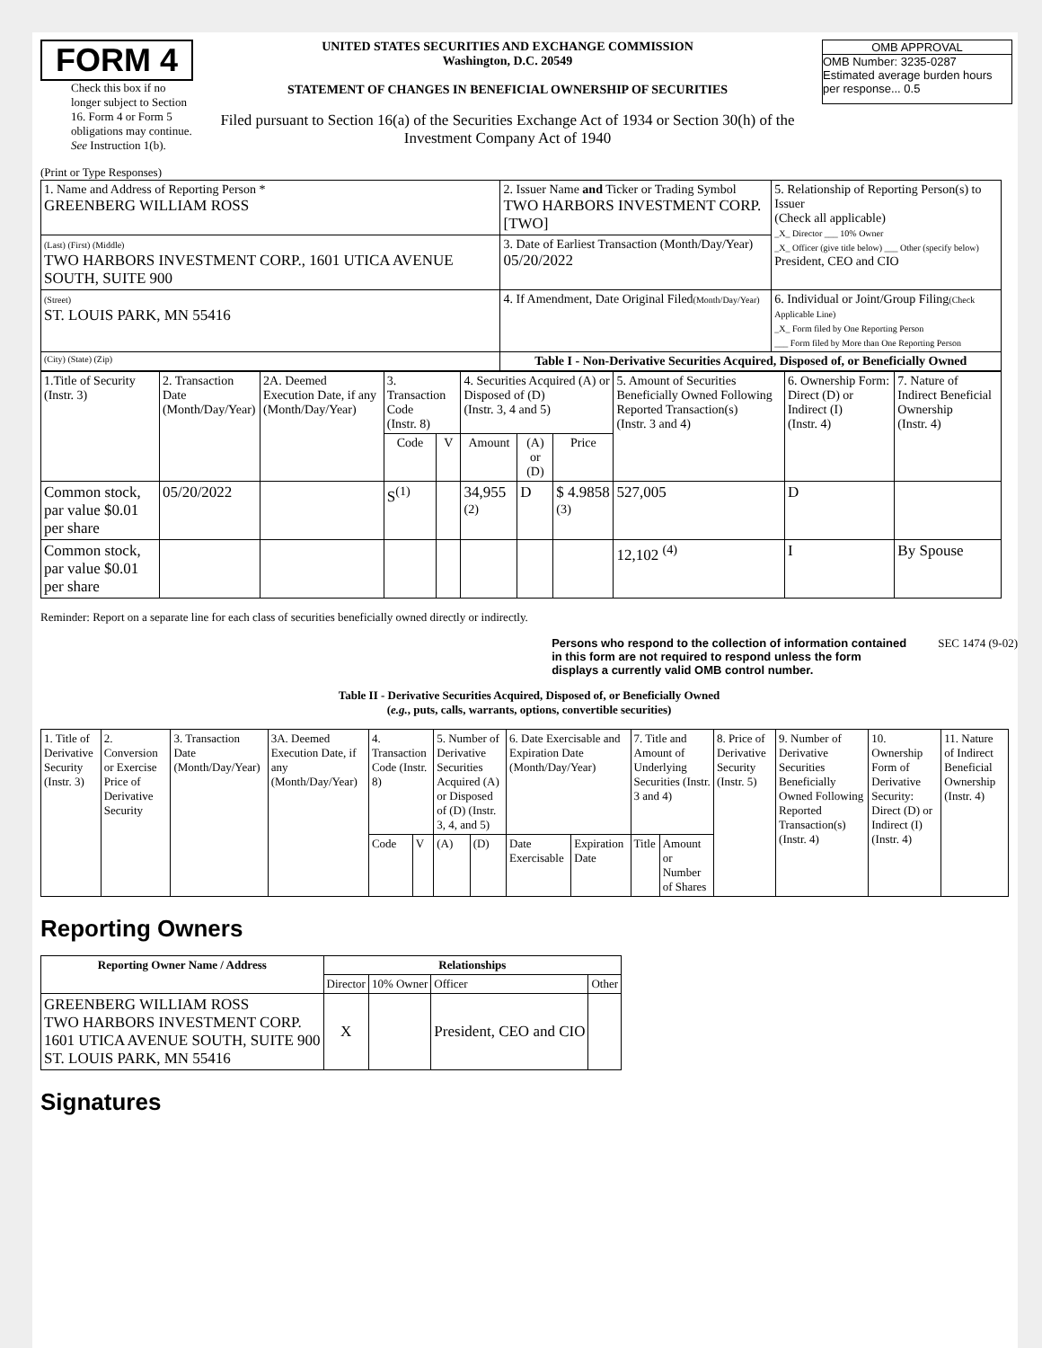FORM 4
Check this box if no longer subject to Section 16. Form 4 or Form 5 obligations may continue. See Instruction 1(b).
UNITED STATES SECURITIES AND EXCHANGE COMMISSION
Washington, D.C. 20549
STATEMENT OF CHANGES IN BENEFICIAL OWNERSHIP OF SECURITIES
Filed pursuant to Section 16(a) of the Securities Exchange Act of 1934 or Section 30(h) of the Investment Company Act of 1940
OMB APPROVAL
OMB Number: 3235-0287
Estimated average burden hours per response... 0.5
(Print or Type Responses)
| 1. Name and Address of Reporting Person * GREENBERG WILLIAM ROSS | 2. Issuer Name and Ticker or Trading Symbol TWO HARBORS INVESTMENT CORP. [TWO] | 5. Relationship of Reporting Person(s) to Issuer (Check all applicable) _X_ Director ___ 10% Owner _X_ Officer (give title below) ___ Other (specify below) President, CEO and CIO |
| (Last) (First) (Middle) TWO HARBORS INVESTMENT CORP., 1601 UTICA AVENUE SOUTH, SUITE 900 | 3. Date of Earliest Transaction (Month/Day/Year) 05/20/2022 | |
| (Street) ST. LOUIS PARK, MN 55416 | 4. If Amendment, Date Original Filed (Month/Day/Year) | 6. Individual or Joint/Group Filing (Check Applicable Line) _X_ Form filed by One Reporting Person ___ Form filed by More than One Reporting Person |
| (City) (State) (Zip) | Table I - Non-Derivative Securities Acquired, Disposed of, or Beneficially Owned | |
| 1.Title of Security (Instr. 3) | 2. Transaction Date (Month/Day/Year) | 2A. Deemed Execution Date, if any (Month/Day/Year) | 3. Transaction Code (Instr. 8) | | 4. Securities Acquired (A) or Disposed of (D) (Instr. 3, 4 and 5) | | | 5. Amount of Securities Beneficially Owned Following Reported Transaction(s) (Instr. 3 and 4) | 6. Ownership Form: Direct (D) or Indirect (I) (Instr. 4) | 7. Nature of Indirect Beneficial Ownership (Instr. 4) |
| --- | --- | --- | --- | --- | --- | --- | --- | --- | --- | --- |
| | | | Code | V | Amount | (A) or (D) | Price | | | |
| Common stock, par value $0.01 per share | 05/20/2022 | | S<sup>(1)</sup> | | 34,955 <sup>(2)</sup> | D | $ 4.9858 <sup>(3)</sup> | 527,005 | D | |
| Common stock, par value $0.01 per share | | | | | | | | 12,102 <sup>(4)</sup> | I | By Spouse |
Reminder: Report on a separate line for each class of securities beneficially owned directly or indirectly.
Persons who respond to the collection of information contained in this form are not required to respond unless the form displays a currently valid OMB control number. SEC 1474 (9-02)
Table II - Derivative Securities Acquired, Disposed of, or Beneficially Owned
(e.g., puts, calls, warrants, options, convertible securities)
| 1. Title of Derivative Security (Instr. 3) | 2. Conversion or Exercise Price of Derivative Security | 3. Transaction Date (Month/Day/Year) | 3A. Deemed Execution Date, if any (Month/Day/Year) | 4. Transaction Code (Instr. 8) | | 5. Number of Derivative Securities Acquired (A) or Disposed of (D) (Instr. 3, 4, and 5) | | 6. Date Exercisable and Expiration Date (Month/Day/Year) | | 7. Title and Amount of Underlying Securities (Instr. 3 and 4) | | 8. Price of Derivative Security (Instr. 5) | 9. Number of Derivative Securities Beneficially Owned Following Reported Transaction(s) (Instr. 4) | 10. Ownership Form of Derivative Security: Direct (D) or Indirect (I) (Instr. 4) | 11. Nature of Indirect Beneficial Ownership (Instr. 4) |
| | | | | Code | V | (A) | (D) | Date Exercisable | Expiration Date | Title | Amount or Number of Shares | | | | |
Reporting Owners
| Reporting Owner Name / Address | Relationships | | | |
| --- | --- | --- | --- | --- |
| | Director | 10% Owner | Officer | Other |
| GREENBERG WILLIAM ROSS TWO HARBORS INVESTMENT CORP. 1601 UTICA AVENUE SOUTH, SUITE 900 ST. LOUIS PARK, MN 55416 | X | | President, CEO and CIO | |
Signatures